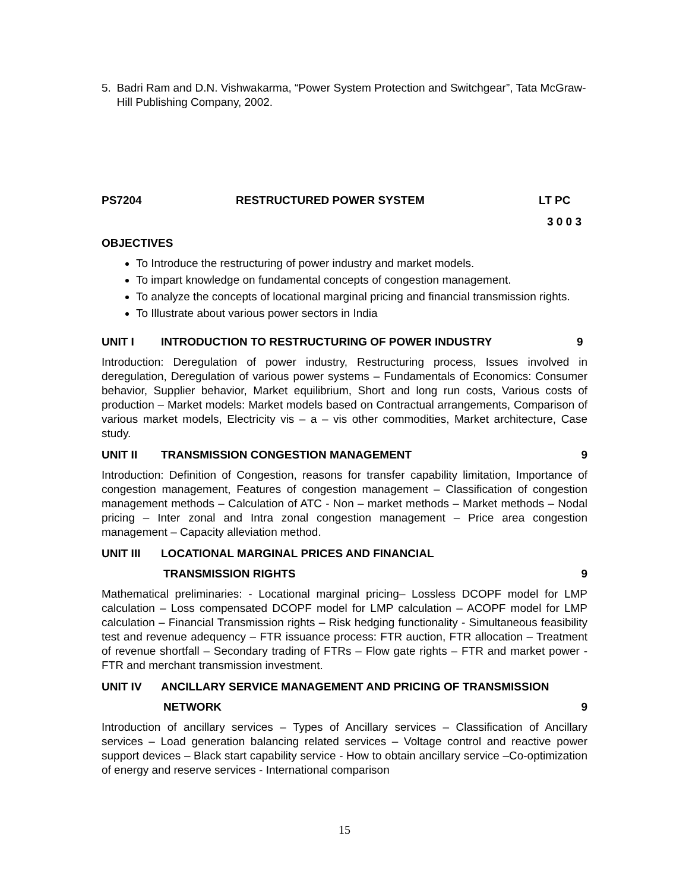5. Badri Ram and D.N. Vishwakarma, “Power System Protection and Switchgear”, Tata McGraw- Hill Publishing Company, 2002.
PS7204 RESTRUCTURED POWER SYSTEM LT PC
3 0 0 3
OBJECTIVES
To Introduce the restructuring of power industry and market models.
To impart knowledge on fundamental concepts of congestion management.
To analyze the concepts of locational marginal pricing and financial transmission rights.
To Illustrate about various power sectors in India
UNIT I INTRODUCTION TO RESTRUCTURING OF POWER INDUSTRY 9
Introduction: Deregulation of power industry, Restructuring process, Issues involved in deregulation, Deregulation of various power systems – Fundamentals of Economics: Consumer behavior, Supplier behavior, Market equilibrium, Short and long run costs, Various costs of production – Market models: Market models based on Contractual arrangements, Comparison of various market models, Electricity vis – a – vis other commodities, Market architecture, Case study.
UNIT II TRANSMISSION CONGESTION MANAGEMENT 9
Introduction: Definition of Congestion, reasons for transfer capability limitation, Importance of congestion management, Features of congestion management – Classification of congestion management methods – Calculation of ATC - Non – market methods – Market methods – Nodal pricing – Inter zonal and Intra zonal congestion management – Price area congestion management – Capacity alleviation method.
UNIT III LOCATIONAL MARGINAL PRICES AND FINANCIAL
TRANSMISSION RIGHTS 9
Mathematical preliminaries: - Locational marginal pricing– Lossless DCOPF model for LMP calculation – Loss compensated DCOPF model for LMP calculation – ACOPF model for LMP calculation – Financial Transmission rights – Risk hedging functionality - Simultaneous feasibility test and revenue adequency – FTR issuance process: FTR auction, FTR allocation – Treatment of revenue shortfall – Secondary trading of FTRs – Flow gate rights – FTR and market power - FTR and merchant transmission investment.
UNIT IV ANCILLARY SERVICE MANAGEMENT AND PRICING OF TRANSMISSION
NETWORK 9
Introduction of ancillary services – Types of Ancillary services – Classification of Ancillary services – Load generation balancing related services – Voltage control and reactive power support devices – Black start capability service - How to obtain ancillary service –Co-optimization of energy and reserve services - International comparison
15